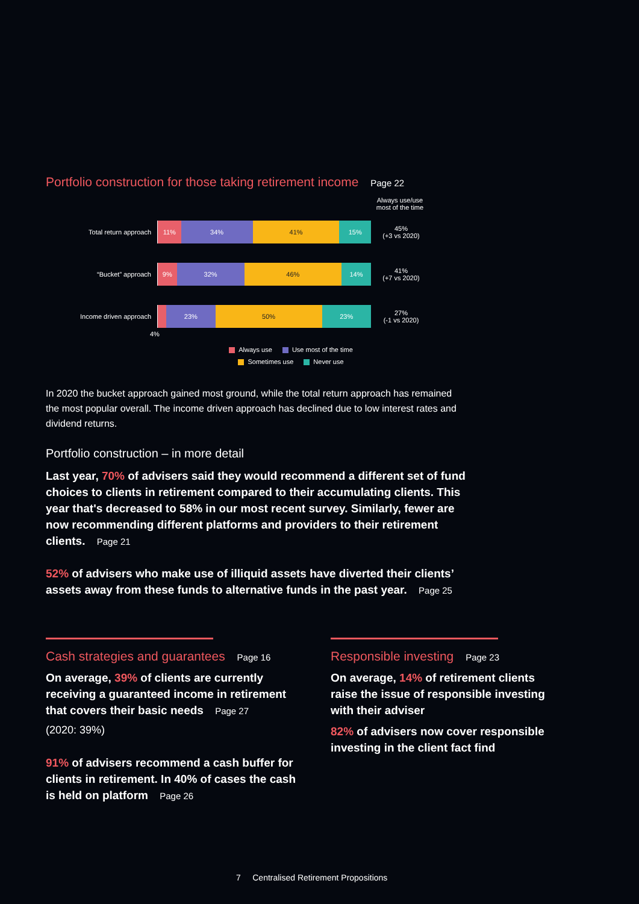Portfolio construction for those taking retirement income Page 22
Always use/use most of the time
Total return approach
11% 34% 41% 15%
45%
(+3 vs 2020)
“Bucket” approach
9% 32% 46% 14%
41%
(+7 vs 2020)
Income driven approach
23% 50% 23%
27%
(-1 vs 2020)
4%
Always use Use most of the time
Sometimes use Never use
In 2020 the bucket approach gained most ground, while the total return approach has remained the most popular overall. The income driven approach has declined due to low interest rates and dividend returns.
Portfolio construction – in more detail
Last year, 70% of advisers said they would recommend a different set of fund choices to clients in retirement compared to their accumulating clients. This year that's decreased to 58% in our most recent survey. Similarly, fewer are now recommending different platforms and providers to their retirement clients. Page 21
52% of advisers who make use of illiquid assets have diverted their clients’ assets away from these funds to alternative funds in the past year. Page 25
Cash strategies and guarantees Page 16
On average, 39% of clients are currently receiving a guaranteed income in retirement that covers their basic needs Page 27
(2020: 39%)
91% of advisers recommend a cash buffer for clients in retirement. In 40% of cases the cash is held on platform Page 26
Responsible investing Page 23
On average, 14% of retirement clients raise the issue of responsible investing with their adviser
82% of advisers now cover responsible investing in the client fact find
7 Centralised Retirement Propositions